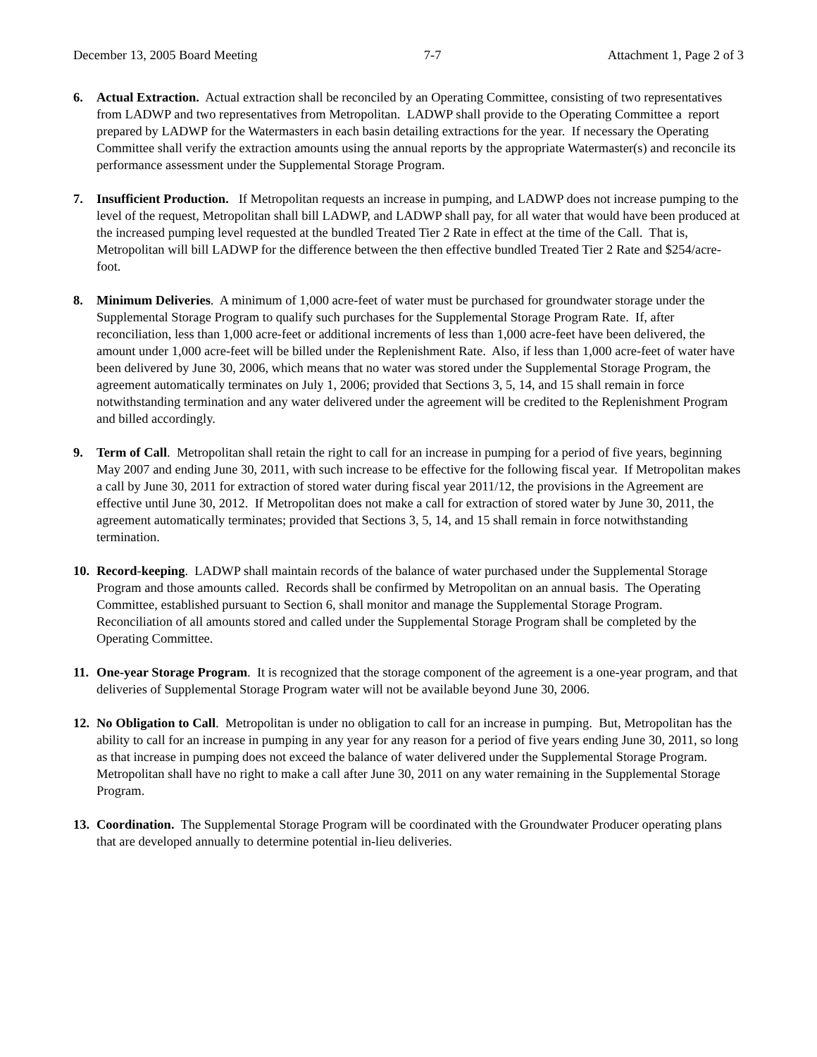December 13, 2005 Board Meeting 7-7 Attachment 1, Page 2 of 3
6. Actual Extraction. Actual extraction shall be reconciled by an Operating Committee, consisting of two representatives from LADWP and two representatives from Metropolitan. LADWP shall provide to the Operating Committee a report prepared by LADWP for the Watermasters in each basin detailing extractions for the year. If necessary the Operating Committee shall verify the extraction amounts using the annual reports by the appropriate Watermaster(s) and reconcile its performance assessment under the Supplemental Storage Program.
7. Insufficient Production. If Metropolitan requests an increase in pumping, and LADWP does not increase pumping to the level of the request, Metropolitan shall bill LADWP, and LADWP shall pay, for all water that would have been produced at the increased pumping level requested at the bundled Treated Tier 2 Rate in effect at the time of the Call. That is, Metropolitan will bill LADWP for the difference between the then effective bundled Treated Tier 2 Rate and $254/acre-foot.
8. Minimum Deliveries. A minimum of 1,000 acre-feet of water must be purchased for groundwater storage under the Supplemental Storage Program to qualify such purchases for the Supplemental Storage Program Rate. If, after reconciliation, less than 1,000 acre-feet or additional increments of less than 1,000 acre-feet have been delivered, the amount under 1,000 acre-feet will be billed under the Replenishment Rate. Also, if less than 1,000 acre-feet of water have been delivered by June 30, 2006, which means that no water was stored under the Supplemental Storage Program, the agreement automatically terminates on July 1, 2006; provided that Sections 3, 5, 14, and 15 shall remain in force notwithstanding termination and any water delivered under the agreement will be credited to the Replenishment Program and billed accordingly.
9. Term of Call. Metropolitan shall retain the right to call for an increase in pumping for a period of five years, beginning May 2007 and ending June 30, 2011, with such increase to be effective for the following fiscal year. If Metropolitan makes a call by June 30, 2011 for extraction of stored water during fiscal year 2011/12, the provisions in the Agreement are effective until June 30, 2012. If Metropolitan does not make a call for extraction of stored water by June 30, 2011, the agreement automatically terminates; provided that Sections 3, 5, 14, and 15 shall remain in force notwithstanding termination.
10.
Record-keeping. LADWP shall maintain records of the balance of water purchased under the Supplemental Storage Program and those amounts called. Records shall be confirmed by Metropolitan on an annual basis. The Operating Committee, established pursuant to Section 6, shall monitor and manage the Supplemental Storage Program. Reconciliation of all amounts stored and called under the Supplemental Storage Program shall be completed by the Operating Committee.
11.
One-year Storage Program. It is recognized that the storage component of the agreement is a one-year program, and that deliveries of Supplemental Storage Program water will not be available beyond June 30, 2006.
12.
No Obligation to Call. Metropolitan is under no obligation to call for an increase in pumping. But, Metropolitan has the ability to call for an increase in pumping in any year for any reason for a period of five years ending June 30, 2011, so long as that increase in pumping does not exceed the balance of water delivered under the Supplemental Storage Program. Metropolitan shall have no right to make a call after June 30, 2011 on any water remaining in the Supplemental Storage Program.
13.
Coordination. The Supplemental Storage Program will be coordinated with the Groundwater Producer operating plans that are developed annually to determine potential in-lieu deliveries.